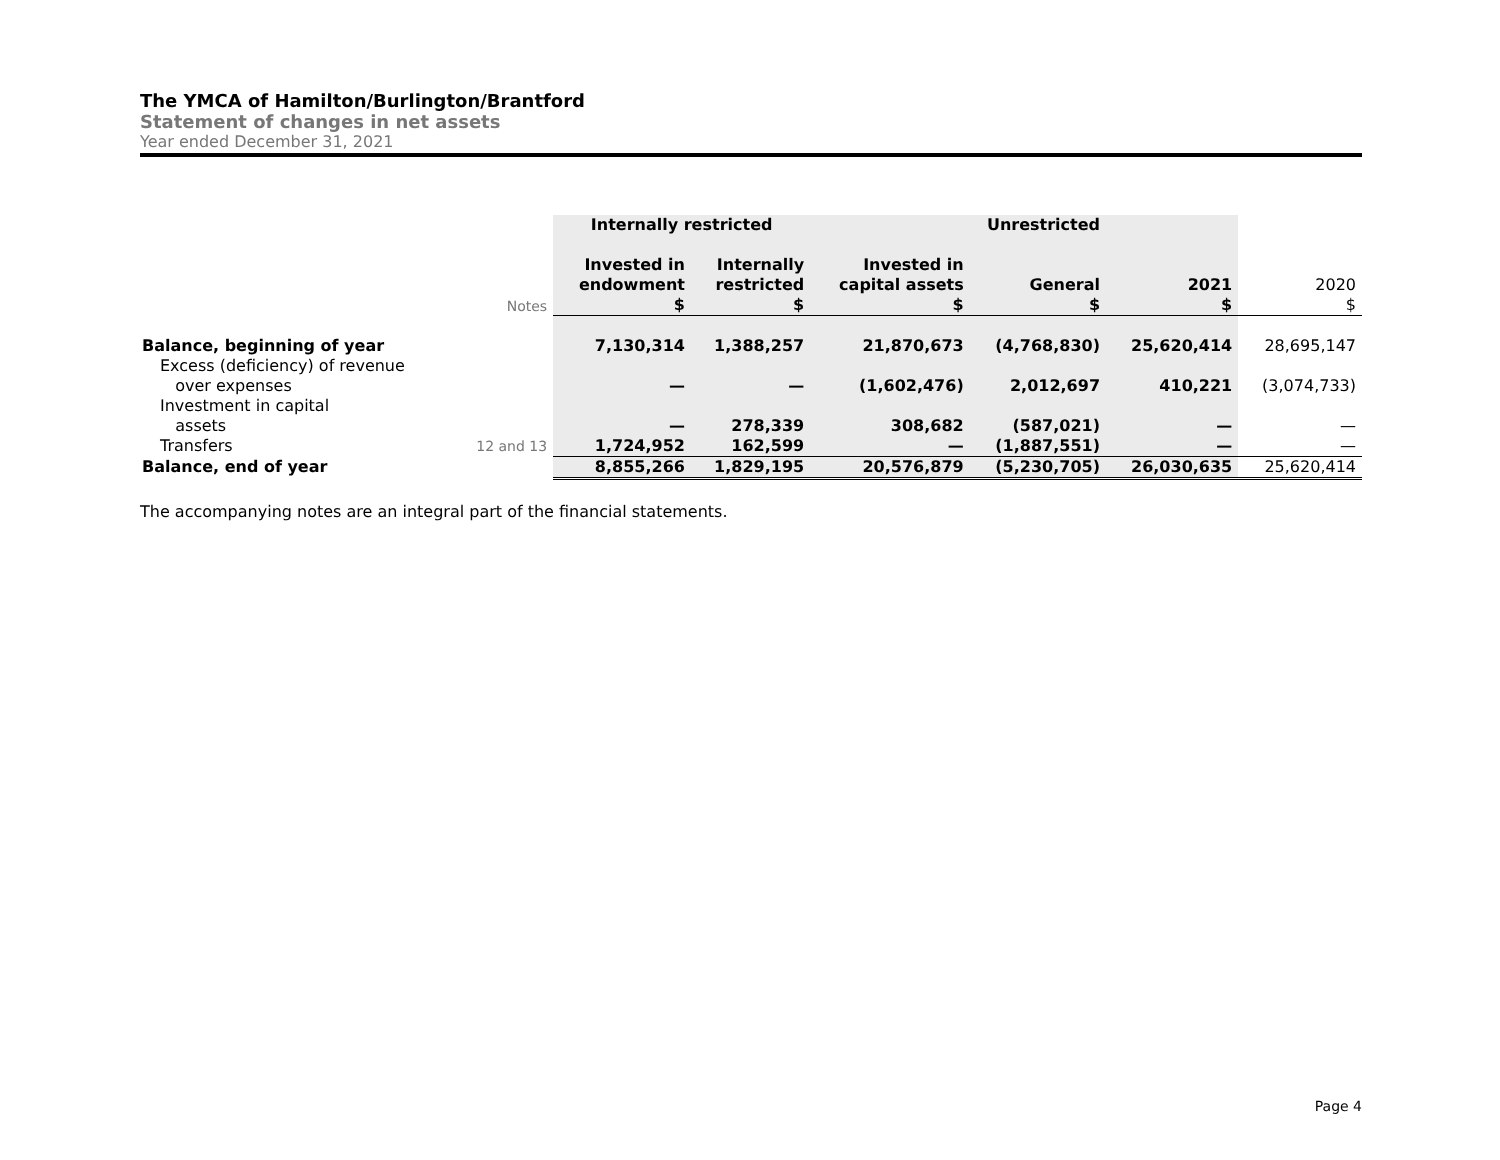The YMCA of Hamilton/Burlington/Brantford
Statement of changes in net assets
Year ended December 31, 2021
| | | Internally restricted | | Unrestricted | | | |
| --- | --- | --- | --- | --- | --- | --- | --- |
| | Notes | Invested in endowment $ | Internally restricted $ | Invested in capital assets $ | General $ | 2021 $ | 2020 $ |
| Balance, beginning of year | | 7,130,314 | 1,388,257 | 21,870,673 | (4,768,830) | 25,620,414 | 28,695,147 |
| Excess (deficiency) of revenue over expenses | | — | — | (1,602,476) | 2,012,697 | 410,221 | (3,074,733) |
| Investment in capital assets | | — | 278,339 | 308,682 | (587,021) | — | — |
| Transfers | 12 and 13 | 1,724,952 | 162,599 | — | (1,887,551) | — | — |
| Balance, end of year | | 8,855,266 | 1,829,195 | 20,576,879 | (5,230,705) | 26,030,635 | 25,620,414 |
The accompanying notes are an integral part of the financial statements.
Page 4